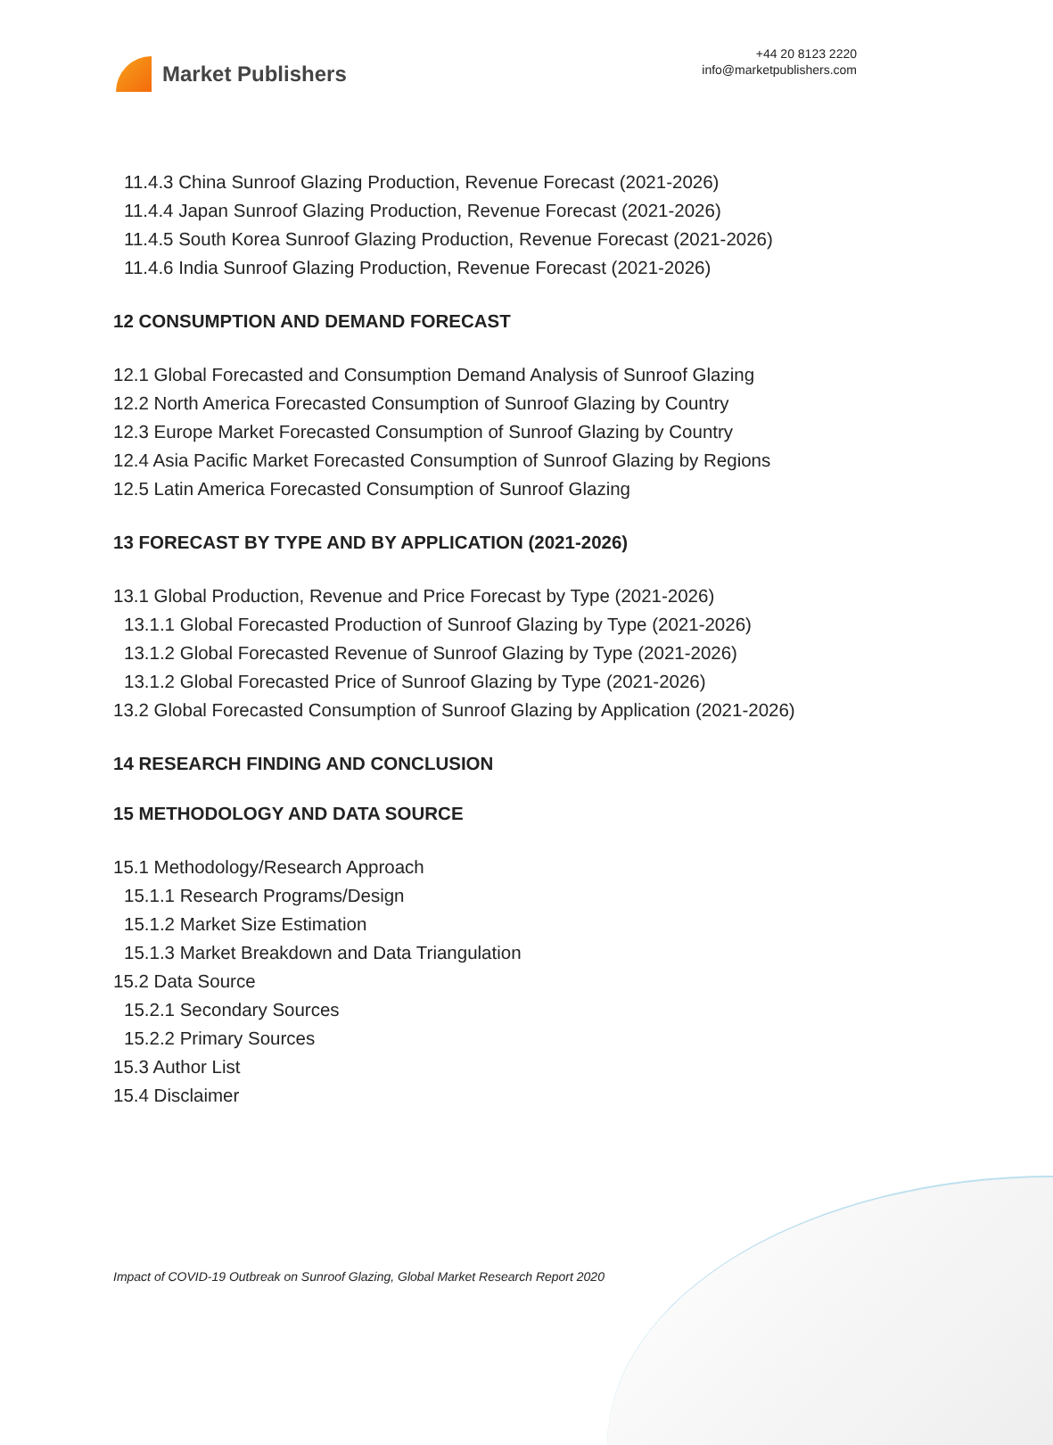Market Publishers
+44 20 8123 2220
info@marketpublishers.com
11.4.3 China Sunroof Glazing Production, Revenue Forecast (2021-2026)
11.4.4 Japan Sunroof Glazing Production, Revenue Forecast (2021-2026)
11.4.5 South Korea Sunroof Glazing Production, Revenue Forecast (2021-2026)
11.4.6 India Sunroof Glazing Production, Revenue Forecast (2021-2026)
12 CONSUMPTION AND DEMAND FORECAST
12.1 Global Forecasted and Consumption Demand Analysis of Sunroof Glazing
12.2 North America Forecasted Consumption of Sunroof Glazing by Country
12.3 Europe Market Forecasted Consumption of Sunroof Glazing by Country
12.4 Asia Pacific Market Forecasted Consumption of Sunroof Glazing by Regions
12.5 Latin America Forecasted Consumption of Sunroof Glazing
13 FORECAST BY TYPE AND BY APPLICATION (2021-2026)
13.1 Global Production, Revenue and Price Forecast by Type (2021-2026)
13.1.1 Global Forecasted Production of Sunroof Glazing by Type (2021-2026)
13.1.2 Global Forecasted Revenue of Sunroof Glazing by Type (2021-2026)
13.1.2 Global Forecasted Price of Sunroof Glazing by Type (2021-2026)
13.2 Global Forecasted Consumption of Sunroof Glazing by Application (2021-2026)
14 RESEARCH FINDING AND CONCLUSION
15 METHODOLOGY AND DATA SOURCE
15.1 Methodology/Research Approach
15.1.1 Research Programs/Design
15.1.2 Market Size Estimation
15.1.3 Market Breakdown and Data Triangulation
15.2 Data Source
15.2.1 Secondary Sources
15.2.2 Primary Sources
15.3 Author List
15.4 Disclaimer
Impact of COVID-19 Outbreak on Sunroof Glazing, Global Market Research Report 2020